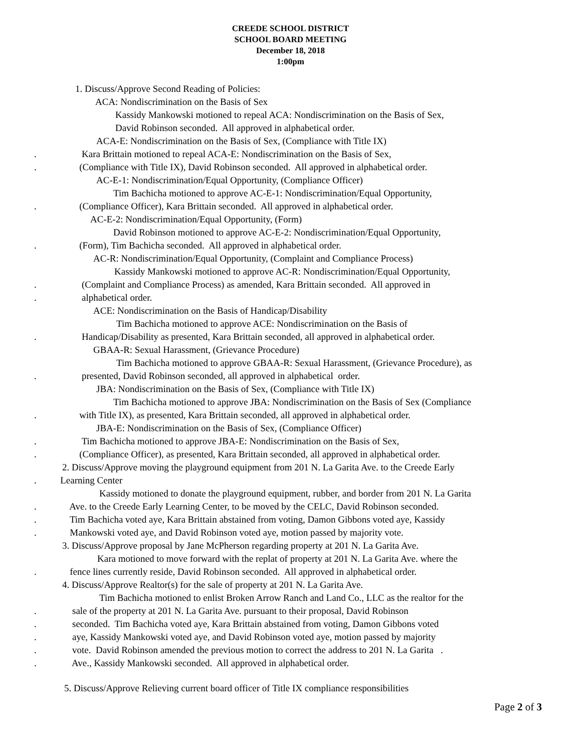CREEDE SCHOOL DISTRICT
SCHOOL BOARD MEETING
December 18, 2018
1:00pm
1. Discuss/Approve Second Reading of Policies:
ACA: Nondiscrimination on the Basis of Sex
Kassidy Mankowski motioned to repeal ACA: Nondiscrimination on the Basis of Sex,
David Robinson seconded. All approved in alphabetical order.
ACA-E: Nondiscrimination on the Basis of Sex, (Compliance with Title IX)
. Kara Brittain motioned to repeal ACA-E: Nondiscrimination on the Basis of Sex,
. (Compliance with Title IX), David Robinson seconded. All approved in alphabetical order.
AC-E-1: Nondiscrimination/Equal Opportunity, (Compliance Officer)
Tim Bachicha motioned to approve AC-E-1: Nondiscrimination/Equal Opportunity,
. (Compliance Officer), Kara Brittain seconded. All approved in alphabetical order.
AC-E-2: Nondiscrimination/Equal Opportunity, (Form)
David Robinson motioned to approve AC-E-2: Nondiscrimination/Equal Opportunity,
. (Form), Tim Bachicha seconded. All approved in alphabetical order.
AC-R: Nondiscrimination/Equal Opportunity, (Complaint and Compliance Process)
Kassidy Mankowski motioned to approve AC-R: Nondiscrimination/Equal Opportunity,
. (Complaint and Compliance Process) as amended, Kara Brittain seconded. All approved in
. alphabetical order.
ACE: Nondiscrimination on the Basis of Handicap/Disability
Tim Bachicha motioned to approve ACE: Nondiscrimination on the Basis of
. Handicap/Disability as presented, Kara Brittain seconded, all approved in alphabetical order.
GBAA-R: Sexual Harassment, (Grievance Procedure)
Tim Bachicha motioned to approve GBAA-R: Sexual Harassment, (Grievance Procedure), as
. presented, David Robinson seconded, all approved in alphabetical order.
JBA: Nondiscrimination on the Basis of Sex, (Compliance with Title IX)
Tim Bachicha motioned to approve JBA: Nondiscrimination on the Basis of Sex (Compliance
. with Title IX), as presented, Kara Brittain seconded, all approved in alphabetical order.
JBA-E: Nondiscrimination on the Basis of Sex, (Compliance Officer)
. Tim Bachicha motioned to approve JBA-E: Nondiscrimination on the Basis of Sex,
. (Compliance Officer), as presented, Kara Brittain seconded, all approved in alphabetical order.
2. Discuss/Approve moving the playground equipment from 201 N. La Garita Ave. to the Creede Early
. Learning Center
Kassidy motioned to donate the playground equipment, rubber, and border from 201 N. La Garita
. Ave. to the Creede Early Learning Center, to be moved by the CELC, David Robinson seconded.
. Tim Bachicha voted aye, Kara Brittain abstained from voting, Damon Gibbons voted aye, Kassidy
. Mankowski voted aye, and David Robinson voted aye, motion passed by majority vote.
3. Discuss/Approve proposal by Jane McPherson regarding property at 201 N. La Garita Ave.
Kara motioned to move forward with the replat of property at 201 N. La Garita Ave. where the
. fence lines currently reside, David Robinson seconded. All approved in alphabetical order.
4. Discuss/Approve Realtor(s) for the sale of property at 201 N. La Garita Ave.
Tim Bachicha motioned to enlist Broken Arrow Ranch and Land Co., LLC as the realtor for the
. sale of the property at 201 N. La Garita Ave. pursuant to their proposal, David Robinson
. seconded. Tim Bachicha voted aye, Kara Brittain abstained from voting, Damon Gibbons voted
. aye, Kassidy Mankowski voted aye, and David Robinson voted aye, motion passed by majority
. vote. David Robinson amended the previous motion to correct the address to 201 N. La Garita .
. Ave., Kassidy Mankowski seconded. All approved in alphabetical order.
5. Discuss/Approve Relieving current board officer of Title IX compliance responsibilities
Page 2 of 3